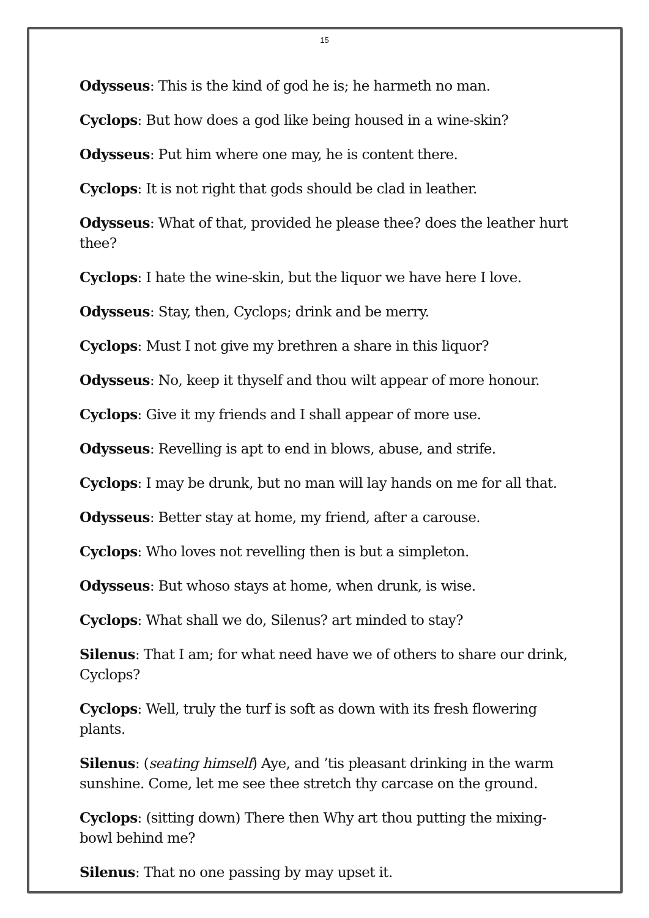15
Odysseus: This is the kind of god he is; he harmeth no man.
Cyclops: But how does a god like being housed in a wine-skin?
Odysseus: Put him where one may, he is content there.
Cyclops: It is not right that gods should be clad in leather.
Odysseus: What of that, provided he please thee? does the leather hurt thee?
Cyclops: I hate the wine-skin, but the liquor we have here I love.
Odysseus: Stay, then, Cyclops; drink and be merry.
Cyclops: Must I not give my brethren a share in this liquor?
Odysseus: No, keep it thyself and thou wilt appear of more honour.
Cyclops: Give it my friends and I shall appear of more use.
Odysseus: Revelling is apt to end in blows, abuse, and strife.
Cyclops: I may be drunk, but no man will lay hands on me for all that.
Odysseus: Better stay at home, my friend, after a carouse.
Cyclops: Who loves not revelling then is but a simpleton.
Odysseus: But whoso stays at home, when drunk, is wise.
Cyclops: What shall we do, Silenus? art minded to stay?
Silenus: That I am; for what need have we of others to share our drink, Cyclops?
Cyclops: Well, truly the turf is soft as down with its fresh flowering plants.
Silenus: (seating himself) Aye, and ’tis pleasant drinking in the warm sunshine. Come, let me see thee stretch thy carcase on the ground.
Cyclops: (sitting down) There then Why art thou putting the mixing-bowl behind me?
Silenus: That no one passing by may upset it.